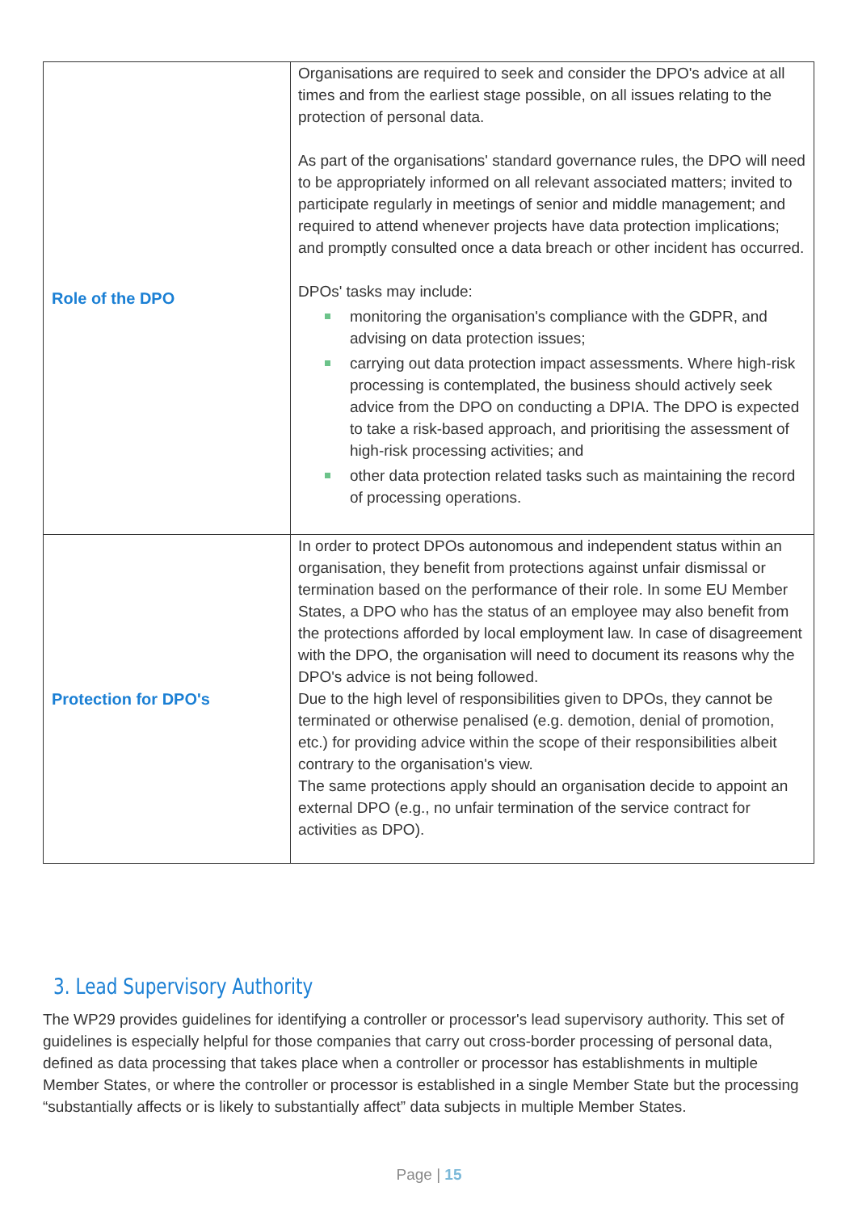| Role of the DPO | Organisations are required to seek and consider the DPO's advice at all times and from the earliest stage possible, on all issues relating to the protection of personal data. As part of the organisations' standard governance rules, the DPO will need to be appropriately informed on all relevant associated matters; invited to participate regularly in meetings of senior and middle management; and required to attend whenever projects have data protection implications; and promptly consulted once a data breach or other incident has occurred. DPOs' tasks may include: monitoring the organisation's compliance with the GDPR, and advising on data protection issues; carrying out data protection impact assessments. Where high-risk processing is contemplated, the business should actively seek advice from the DPO on conducting a DPIA. The DPO is expected to take a risk-based approach, and prioritising the assessment of high-risk processing activities; and other data protection related tasks such as maintaining the record of processing operations. |
| Protection for DPO's | In order to protect DPOs autonomous and independent status within an organisation, they benefit from protections against unfair dismissal or termination based on the performance of their role. In some EU Member States, a DPO who has the status of an employee may also benefit from the protections afforded by local employment law. In case of disagreement with the DPO, the organisation will need to document its reasons why the DPO's advice is not being followed. Due to the high level of responsibilities given to DPOs, they cannot be terminated or otherwise penalised (e.g. demotion, denial of promotion, etc.) for providing advice within the scope of their responsibilities albeit contrary to the organisation's view. The same protections apply should an organisation decide to appoint an external DPO (e.g., no unfair termination of the service contract for activities as DPO). |
3. Lead Supervisory Authority
The WP29 provides guidelines for identifying a controller or processor's lead supervisory authority. This set of guidelines is especially helpful for those companies that carry out cross-border processing of personal data, defined as data processing that takes place when a controller or processor has establishments in multiple Member States, or where the controller or processor is established in a single Member State but the processing “substantially affects or is likely to substantially affect” data subjects in multiple Member States.
Page | 15